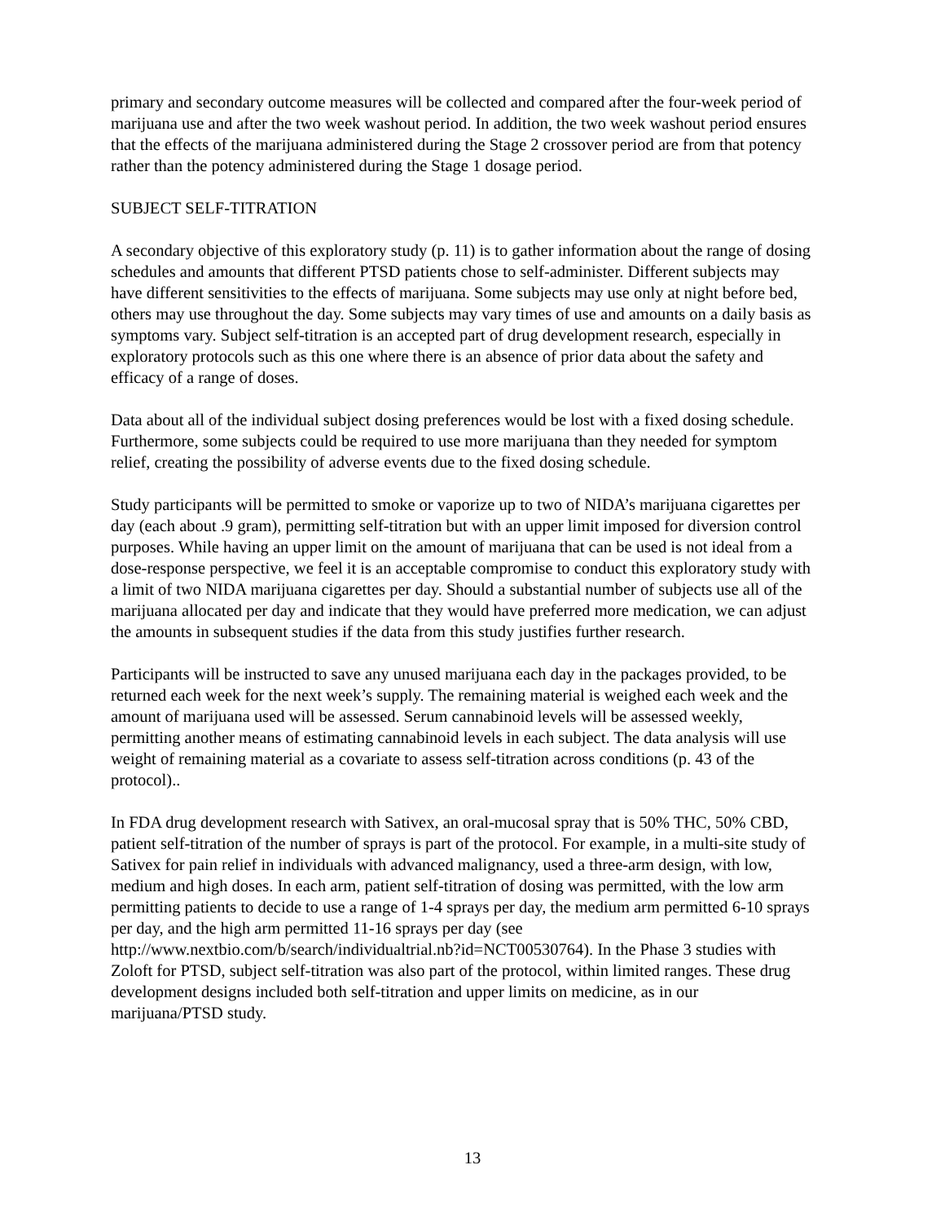primary and secondary outcome measures will be collected and compared after the four-week period of marijuana use and after the two week washout period. In addition, the two week washout period ensures that the effects of the marijuana administered during the Stage 2 crossover period are from that potency rather than the potency administered during the Stage 1 dosage period.
SUBJECT SELF-TITRATION
A secondary objective of this exploratory study (p. 11) is to gather information about the range of dosing schedules and amounts that different PTSD patients chose to self-administer. Different subjects may have different sensitivities to the effects of marijuana. Some subjects may use only at night before bed, others may use throughout the day. Some subjects may vary times of use and amounts on a daily basis as symptoms vary. Subject self-titration is an accepted part of drug development research, especially in exploratory protocols such as this one where there is an absence of prior data about the safety and efficacy of a range of doses.
Data about all of the individual subject dosing preferences would be lost with a fixed dosing schedule. Furthermore, some subjects could be required to use more marijuana than they needed for symptom relief, creating the possibility of adverse events due to the fixed dosing schedule.
Study participants will be permitted to smoke or vaporize up to two of NIDA’s marijuana cigarettes per day (each about .9 gram), permitting self-titration but with an upper limit imposed for diversion control purposes. While having an upper limit on the amount of marijuana that can be used is not ideal from a dose-response perspective, we feel it is an acceptable compromise to conduct this exploratory study with a limit of two NIDA marijuana cigarettes per day. Should a substantial number of subjects use all of the marijuana allocated per day and indicate that they would have preferred more medication, we can adjust the amounts in subsequent studies if the data from this study justifies further research.
Participants will be instructed to save any unused marijuana each day in the packages provided, to be returned each week for the next week’s supply. The remaining material is weighed each week and the amount of marijuana used will be assessed. Serum cannabinoid levels will be assessed weekly, permitting another means of estimating cannabinoid levels in each subject. The data analysis will use weight of remaining material as a covariate to assess self-titration across conditions (p. 43 of the protocol)..
In FDA drug development research with Sativex, an oral-mucosal spray that is 50% THC, 50% CBD, patient self-titration of the number of sprays is part of the protocol. For example, in a multi-site study of Sativex for pain relief in individuals with advanced malignancy, used a three-arm design, with low, medium and high doses. In each arm, patient self-titration of dosing was permitted, with the low arm permitting patients to decide to use a range of 1-4 sprays per day, the medium arm permitted 6-10 sprays per day, and the high arm permitted 11-16 sprays per day (see http://www.nextbio.com/b/search/individualtrial.nb?id=NCT00530764). In the Phase 3 studies with Zoloft for PTSD, subject self-titration was also part of the protocol, within limited ranges. These drug development designs included both self-titration and upper limits on medicine, as in our marijuana/PTSD study.
13